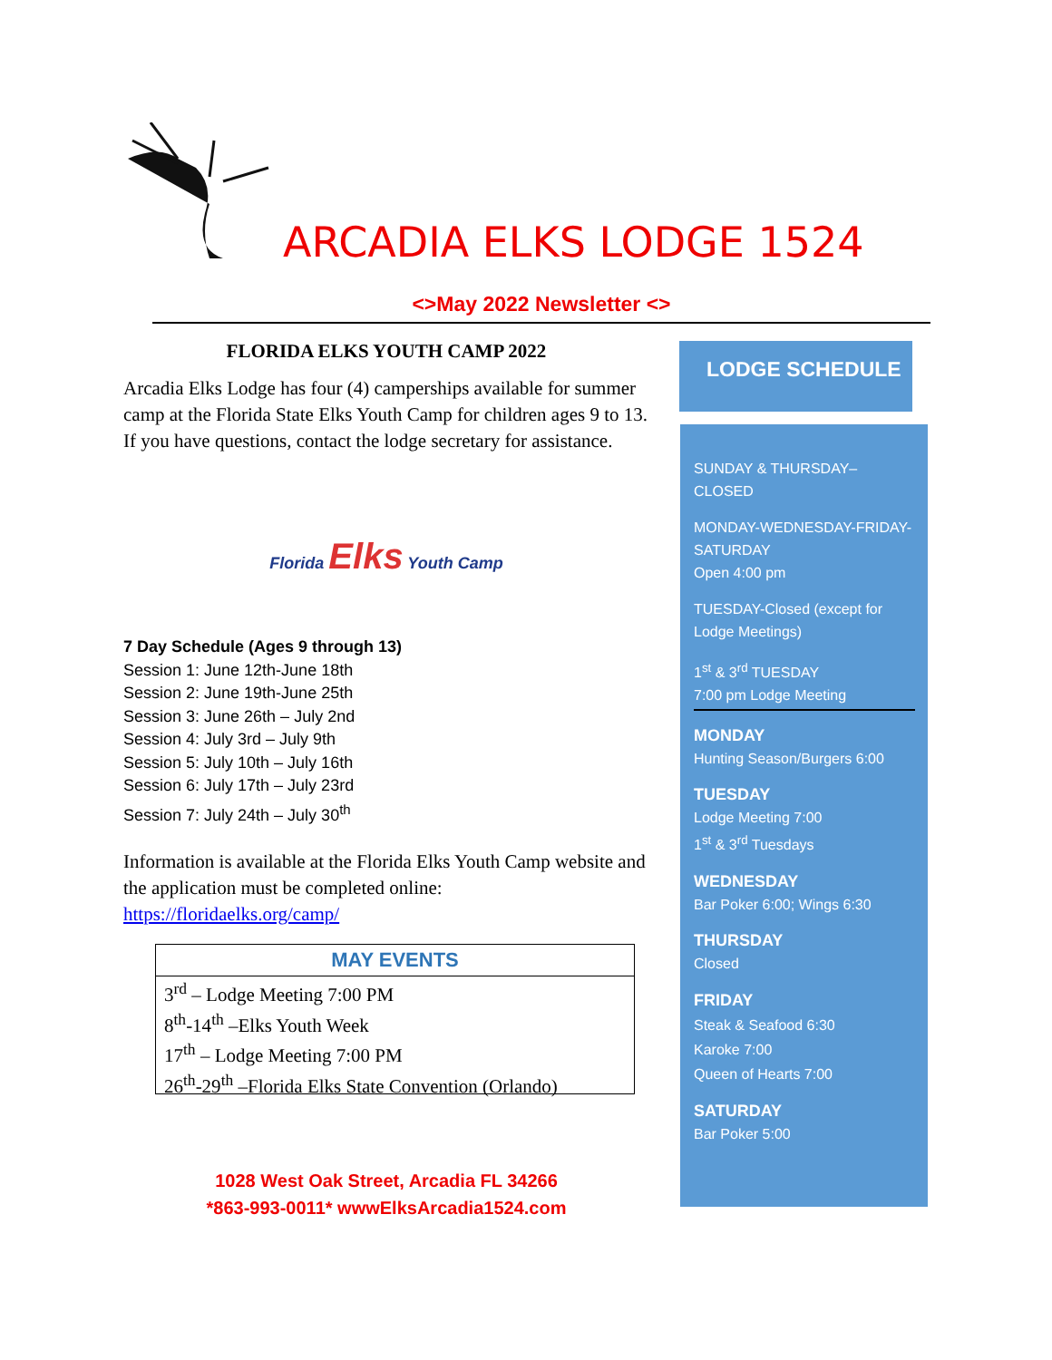ARCADIA ELKS LODGE 1524
<>May 2022 Newsletter <>
FLORIDA ELKS YOUTH CAMP 2022
Arcadia Elks Lodge has four (4) camperships available for summer camp at the Florida State Elks Youth Camp for children ages 9 to 13. If you have questions, contact the lodge secretary for assistance.
Florida Elks Youth Camp
7 Day Schedule (Ages 9 through 13)
Session 1: June 12th-June 18th
Session 2: June 19th-June 25th
Session 3: June 26th – July 2nd
Session 4: July 3rd – July 9th
Session 5: July 10th – July 16th
Session 6: July 17th – July 23rd
Session 7: July 24th – July 30<sup>th</sup>
Information is available at the Florida Elks Youth Camp website and the application must be completed online: https://floridaelks.org/camp/
MAY EVENTS
3<sup>rd</sup> – Lodge Meeting 7:00 PM
8<sup>th</sup>-14<sup>th</sup> –Elks Youth Week
17<sup>th</sup> – Lodge Meeting 7:00 PM
26<sup>th</sup>-29<sup>th</sup> –Florida Elks State Convention (Orlando)
1028 West Oak Street, Arcadia FL 34266
*863-993-0011* wwwElksArcadia1524.com
LODGE SCHEDULE
SUNDAY & THURSDAY–CLOSED
MONDAY-WEDNESDAY-FRIDAY-SATURDAY
Open 4:00 pm
TUESDAY-Closed (except for Lodge Meetings)
1<sup>st</sup> & 3<sup>rd</sup> TUESDAY
7:00 pm Lodge Meeting
MONDAY
Hunting Season/Burgers 6:00
TUESDAY
Lodge Meeting 7:00
1<sup>st</sup> & 3<sup>rd</sup> Tuesdays
WEDNESDAY
Bar Poker 6:00; Wings 6:30
THURSDAY
Closed
FRIDAY
Steak & Seafood 6:30
Karoke 7:00
Queen of Hearts 7:00
SATURDAY
Bar Poker 5:00